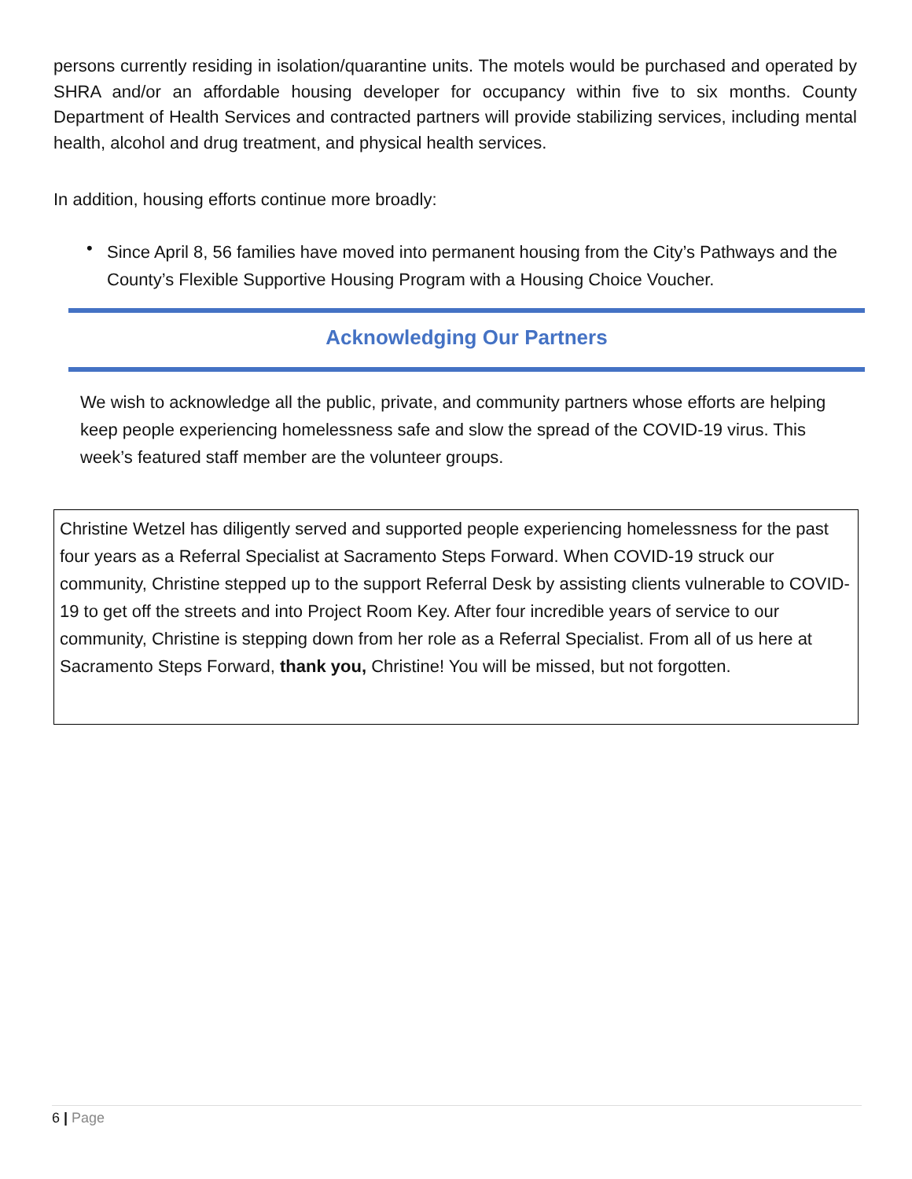persons currently residing in isolation/quarantine units. The motels would be purchased and operated by SHRA and/or an affordable housing developer for occupancy within five to six months. County Department of Health Services and contracted partners will provide stabilizing services, including mental health, alcohol and drug treatment, and physical health services.
In addition, housing efforts continue more broadly:
Since April 8, 56 families have moved into permanent housing from the City’s Pathways and the County’s Flexible Supportive Housing Program with a Housing Choice Voucher.
•
Acknowledging Our Partners
We wish to acknowledge all the public, private, and community partners whose efforts are helping keep people experiencing homelessness safe and slow the spread of the COVID-19 virus. This week’s featured staff member are the volunteer groups.
Christine Wetzel has diligently served and supported people experiencing homelessness for the past four years as a Referral Specialist at Sacramento Steps Forward. When COVID-19 struck our community, Christine stepped up to the support Referral Desk by assisting clients vulnerable to COVID-19 to get off the streets and into Project Room Key. After four incredible years of service to our community, Christine is stepping down from her role as a Referral Specialist. From all of us here at Sacramento Steps Forward, thank you, Christine! You will be missed, but not forgotten.
6 | Page